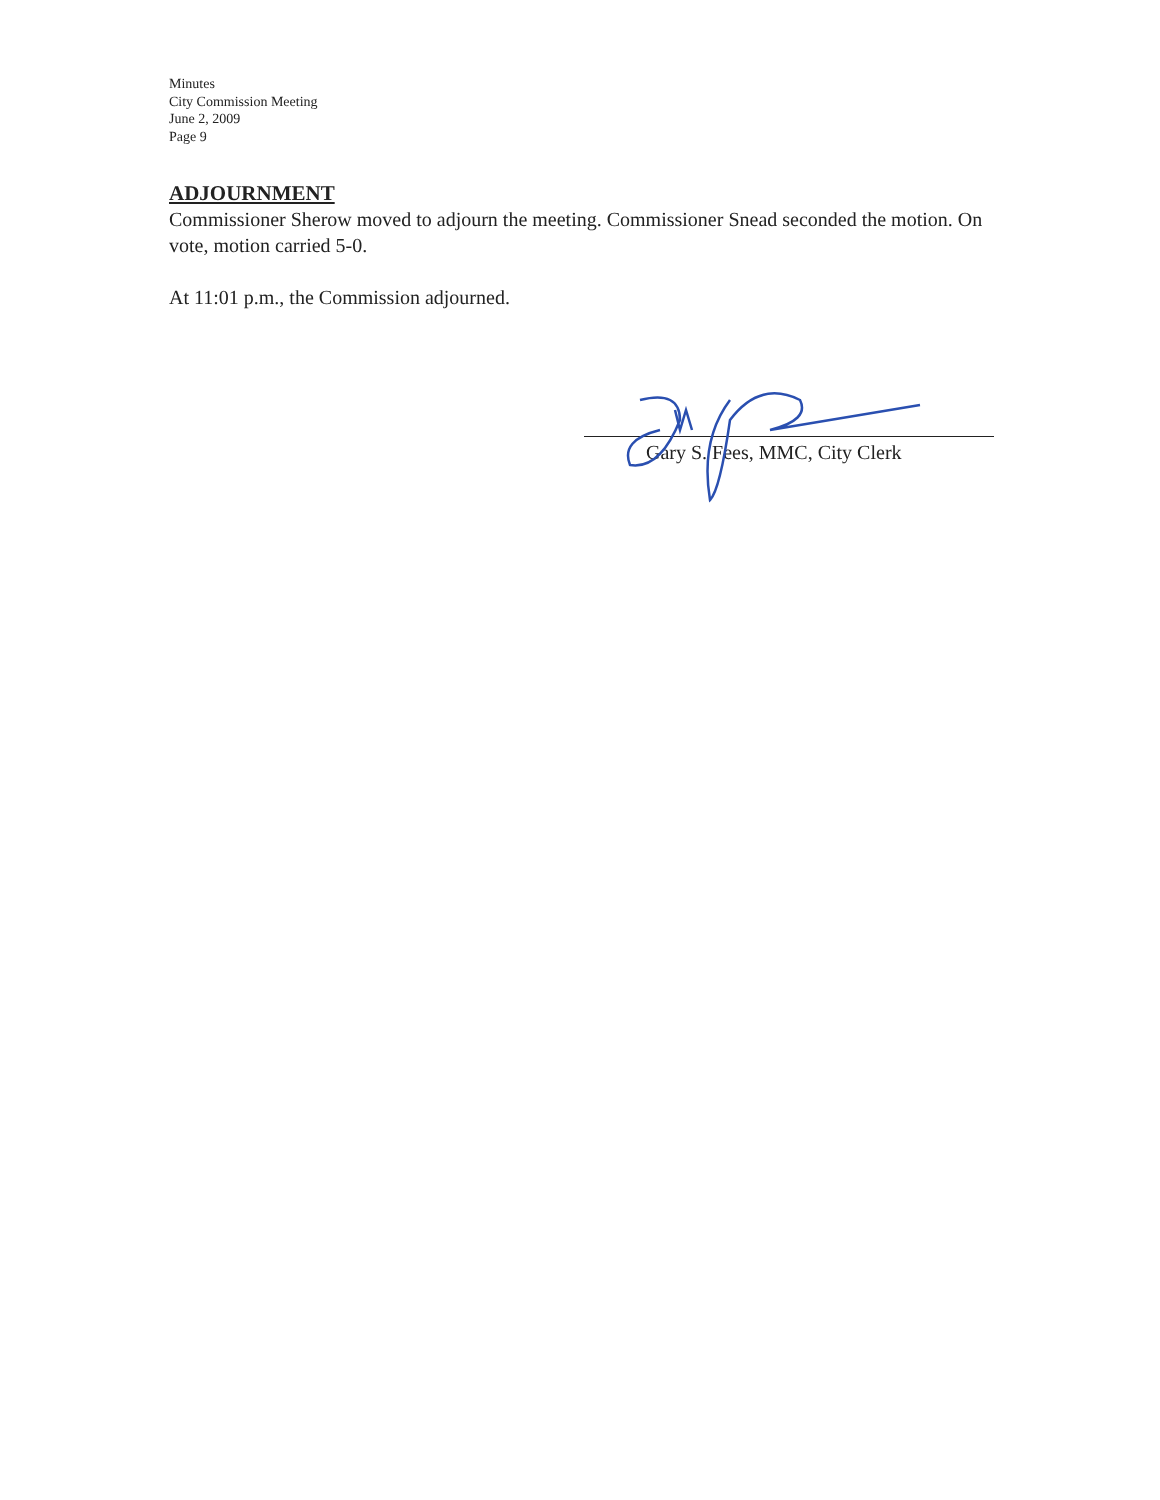Minutes
City Commission Meeting
June 2, 2009
Page 9
ADJOURNMENT
Commissioner Sherow moved to adjourn the meeting. Commissioner Snead seconded the motion. On vote, motion carried 5-0.
At 11:01 p.m., the Commission adjourned.
Gary S. Fees, MMC, City Clerk